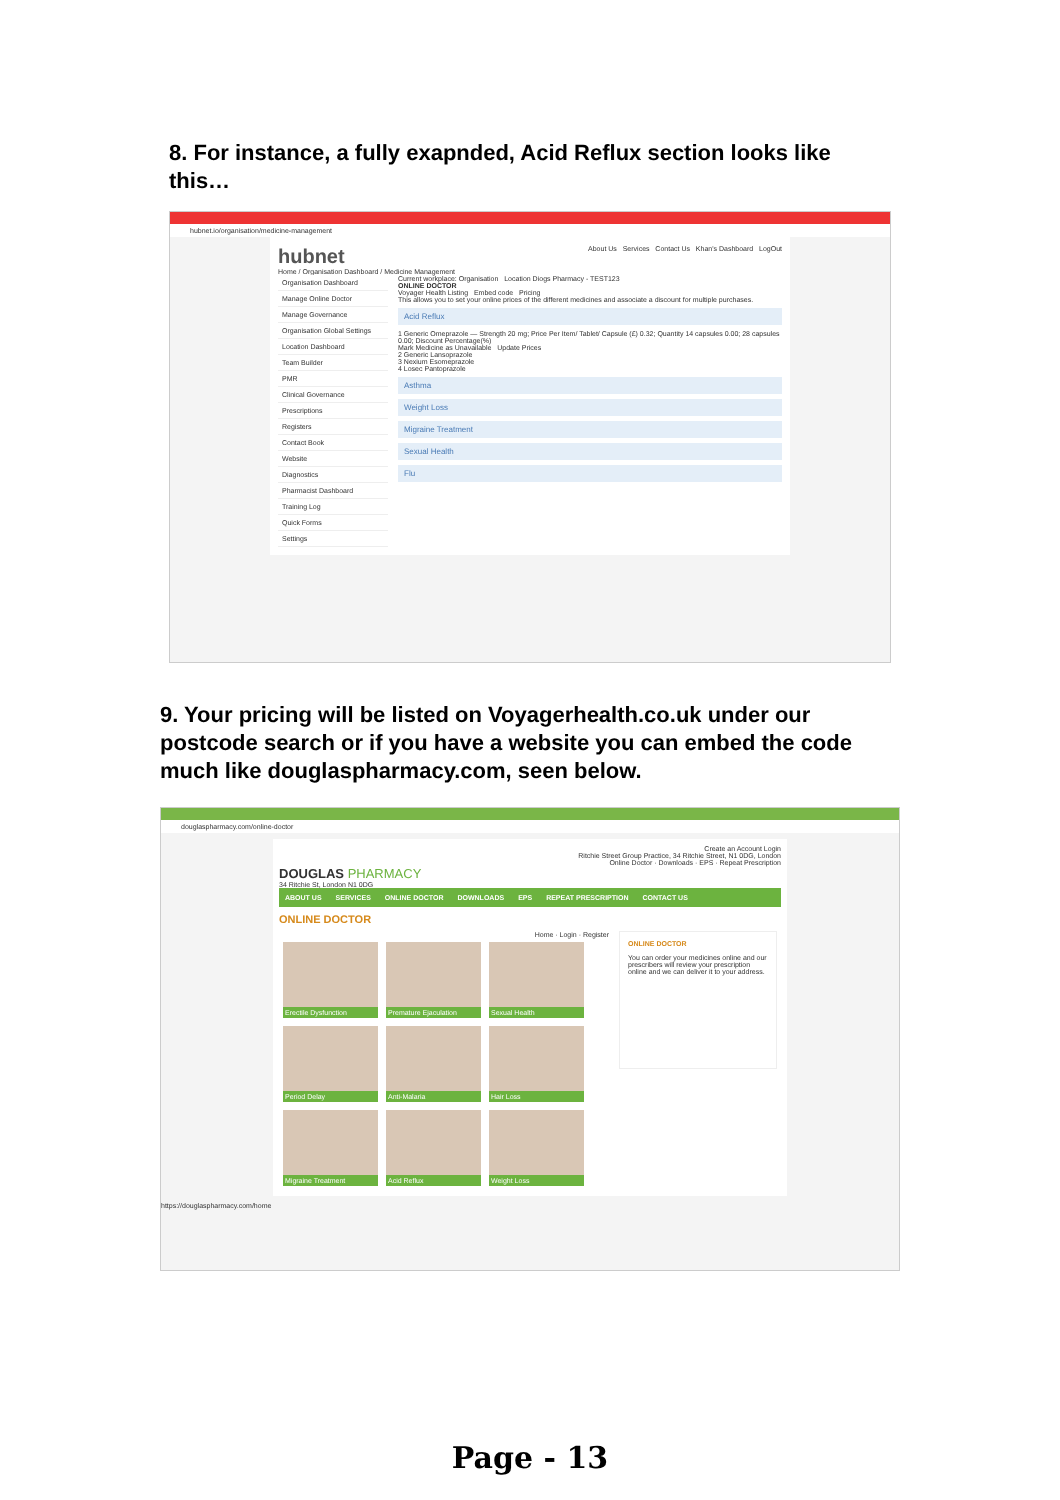8. For instance, a fully exapnded, Acid Reflux section looks like this…
hubnet.io/organisation/medicine-management
hubnet About Us Services Contact Us Khan's Dashboard LogOut
Home / Organisation Dashboard / Medicine Management
Organisation Dashboard
Manage Online Doctor
Manage Governance
Organisation Global Settings
Location Dashboard
Team Builder
PMR
Clinical Governance
Prescriptions
Registers
Contact Book
Website
Diagnostics
Pharmacist Dashboard
Training Log
Quick Forms
Settings
Current workplace: Organisation Location Diogs Pharmacy - TEST123
ONLINE DOCTOR
Voyager Health Listing Embed code Pricing
This allows you to set your online prices of the different medicines and associate a discount for multiple purchases.
Acid Reflux
1 Generic Omeprazole — Strength 20 mg; Price Per Item/ Tablet/ Capsule (£) 0.32; Quantity 14 capsules 0.00; 28 capsules 0.00; Discount Percentage(%)
Mark Medicine as Unavailable Update Prices
2 Generic Lansoprazole
3 Nexium Esomeprazole
4 Losec Pantoprazole
Asthma
Weight Loss
Migraine Treatment
Sexual Health
Flu
9. Your pricing will be listed on Voyagerhealth.co.uk under our postcode search or if you have a website you can embed the code much like douglaspharmacy.com, seen below.
douglaspharmacy.com/online-doctor
Create an Account Login
Ritchie Street Group Practice, 34 Ritchie Street, N1 0DG, London
Online Doctor · Downloads · EPS · Repeat Prescription
DOUGLAS PHARMACY
34 Ritchie St, London N1 0DG
ABOUT US SERVICES ONLINE DOCTOR DOWNLOADS EPS REPEAT PRESCRIPTION CONTACT US
ONLINE DOCTOR
Home · Login · Register
Erectile Dysfunction Premature Ejaculation Sexual Health Period Delay Anti-Malaria Hair Loss Migraine Treatment Acid Reflux Weight Loss
ONLINE DOCTOR
You can order your medicines online and our prescribers will review your prescription online and we can deliver it to your address.
https://douglaspharmacy.com/home
Page - 13